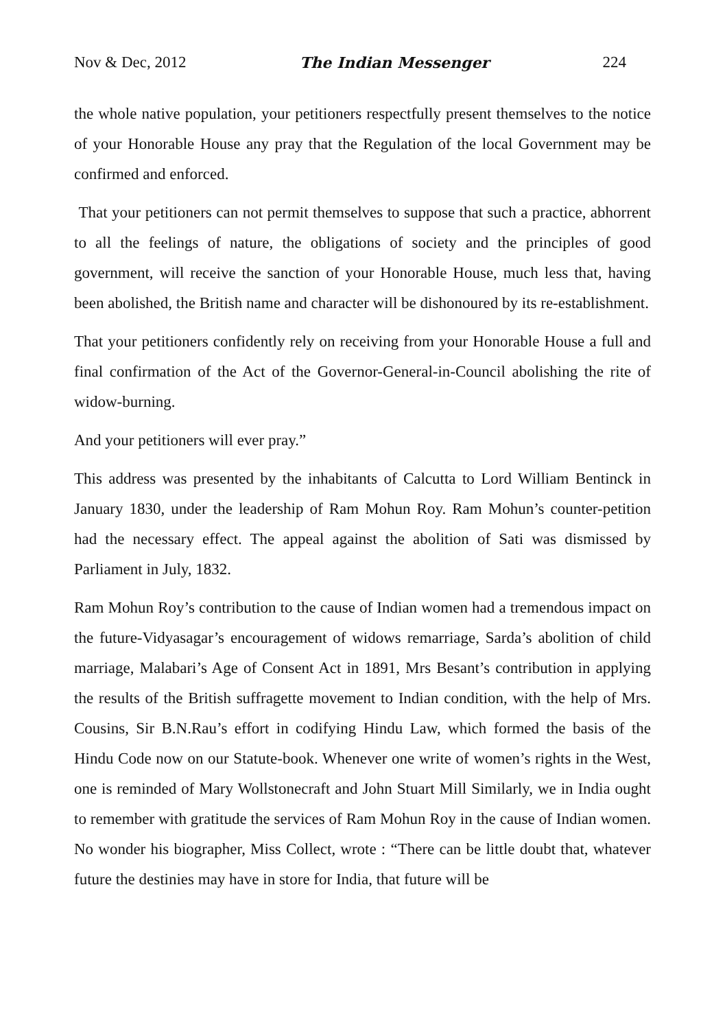Nov & Dec, 2012 The Indian Messenger 224
the whole native population, your petitioners respectfully present themselves to the notice of your Honorable House any pray that the Regulation of the local Government may be confirmed and enforced.
That your petitioners can not permit themselves to suppose that such a practice, abhorrent to all the feelings of nature, the obligations of society and the principles of good government, will receive the sanction of your Honorable House, much less that, having been abolished, the British name and character will be dishonoured by its re-establishment.
That your petitioners confidently rely on receiving from your Honorable House a full and final confirmation of the Act of the Governor-General-in-Council abolishing the rite of widow-burning.
And your petitioners will ever pray.”
This address was presented by the inhabitants of Calcutta to Lord William Bentinck in January 1830, under the leadership of Ram Mohun Roy. Ram Mohun’s counter-petition had the necessary effect. The appeal against the abolition of Sati was dismissed by Parliament in July, 1832.
Ram Mohun Roy’s contribution to the cause of Indian women had a tremendous impact on the future-Vidyasagar’s encouragement of widows remarriage, Sarda’s abolition of child marriage, Malabari’s Age of Consent Act in 1891, Mrs Besant’s contribution in applying the results of the British suffragette movement to Indian condition, with the help of Mrs. Cousins, Sir B.N.Rau’s effort in codifying Hindu Law, which formed the basis of the Hindu Code now on our Statute-book. Whenever one write of women’s rights in the West, one is reminded of Mary Wollstonecraft and John Stuart Mill Similarly, we in India ought to remember with gratitude the services of Ram Mohun Roy in the cause of Indian women. No wonder his biographer, Miss Collect, wrote : “There can be little doubt that, whatever future the destinies may have in store for India, that future will be